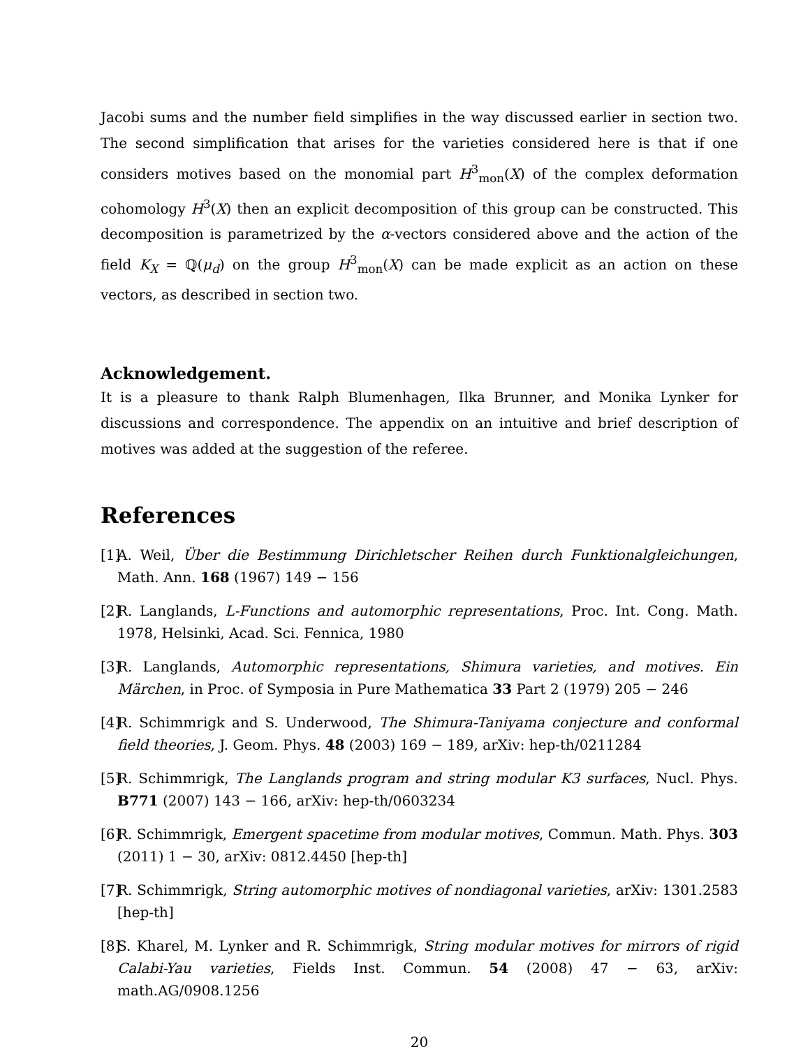Jacobi sums and the number field simplifies in the way discussed earlier in section two. The second simplification that arises for the varieties considered here is that if one considers motives based on the monomial part H<sup>3</sup><sub>mon</sub>(X) of the complex deformation cohomology H<sup>3</sup>(X) then an explicit decomposition of this group can be constructed. This decomposition is parametrized by the α-vectors considered above and the action of the field K<sub>X</sub> = ℚ(μ<sub>d</sub>) on the group H<sup>3</sup><sub>mon</sub>(X) can be made explicit as an action on these vectors, as described in section two.
Acknowledgement.
It is a pleasure to thank Ralph Blumenhagen, Ilka Brunner, and Monika Lynker for discussions and correspondence. The appendix on an intuitive and brief description of motives was added at the suggestion of the referee.
References
[1] A. Weil, Über die Bestimmung Dirichletscher Reihen durch Funktionalgleichungen, Math. Ann. 168 (1967) 149 − 156
[2] R. Langlands, L-Functions and automorphic representations, Proc. Int. Cong. Math. 1978, Helsinki, Acad. Sci. Fennica, 1980
[3] R. Langlands, Automorphic representations, Shimura varieties, and motives. Ein Märchen, in Proc. of Symposia in Pure Mathematica 33 Part 2 (1979) 205 − 246
[4] R. Schimmrigk and S. Underwood, The Shimura-Taniyama conjecture and conformal field theories, J. Geom. Phys. 48 (2003) 169 − 189, arXiv: hep-th/0211284
[5] R. Schimmrigk, The Langlands program and string modular K3 surfaces, Nucl. Phys. B771 (2007) 143 − 166, arXiv: hep-th/0603234
[6] R. Schimmrigk, Emergent spacetime from modular motives, Commun. Math. Phys. 303 (2011) 1 − 30, arXiv: 0812.4450 [hep-th]
[7] R. Schimmrigk, String automorphic motives of nondiagonal varieties, arXiv: 1301.2583 [hep-th]
[8] S. Kharel, M. Lynker and R. Schimmrigk, String modular motives for mirrors of rigid Calabi-Yau varieties, Fields Inst. Commun. 54 (2008) 47 − 63, arXiv: math.AG/0908.1256
20